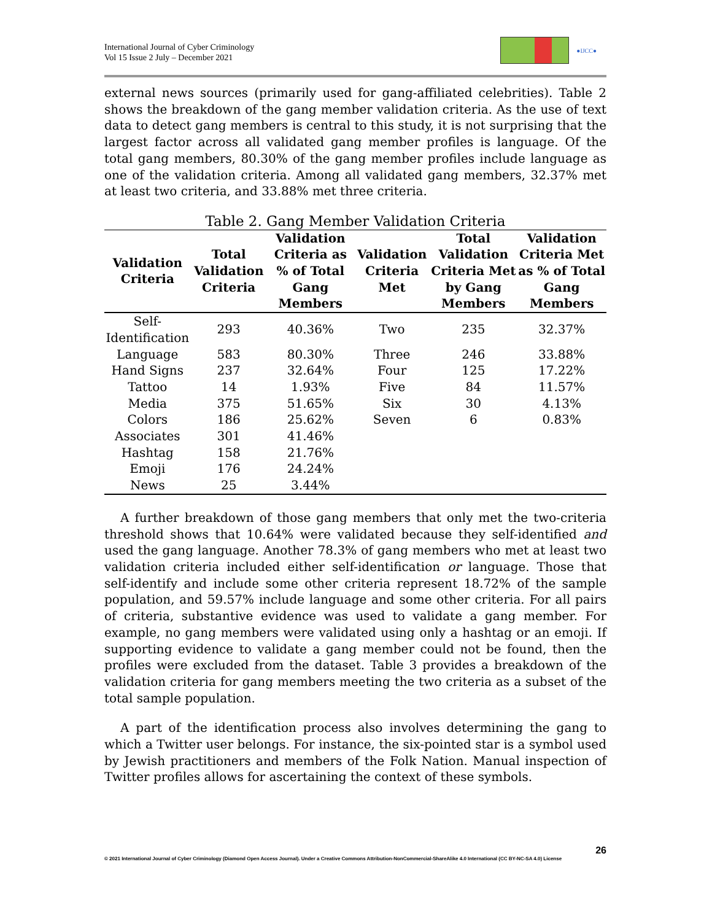International Journal of Cyber Criminology
Vol 15 Issue 2 July – December 2021
●IJCC●
external news sources (primarily used for gang-affiliated celebrities). Table 2 shows the breakdown of the gang member validation criteria. As the use of text data to detect gang members is central to this study, it is not surprising that the largest factor across all validated gang member profiles is language. Of the total gang members, 80.30% of the gang member profiles include language as one of the validation criteria. Among all validated gang members, 32.37% met at least two criteria, and 33.88% met three criteria.
Table 2. Gang Member Validation Criteria
| Validation Criteria | Total Validation Criteria | Validation Criteria as % of Total Gang Members | Validation Criteria Met | Total Validation Criteria Met by Gang Members | Validation Criteria Met as % of Total Gang Members |
| --- | --- | --- | --- | --- | --- |
| Self-Identification | 293 | 40.36% | Two | 235 | 32.37% |
| Language | 583 | 80.30% | Three | 246 | 33.88% |
| Hand Signs | 237 | 32.64% | Four | 125 | 17.22% |
| Tattoo | 14 | 1.93% | Five | 84 | 11.57% |
| Media | 375 | 51.65% | Six | 30 | 4.13% |
| Colors | 186 | 25.62% | Seven | 6 | 0.83% |
| Associates | 301 | 41.46% | | | |
| Hashtag | 158 | 21.76% | | | |
| Emoji | 176 | 24.24% | | | |
| News | 25 | 3.44% | | | |
A further breakdown of those gang members that only met the two-criteria threshold shows that 10.64% were validated because they self-identified and used the gang language. Another 78.3% of gang members who met at least two validation criteria included either self-identification or language. Those that self-identify and include some other criteria represent 18.72% of the sample population, and 59.57% include language and some other criteria. For all pairs of criteria, substantive evidence was used to validate a gang member. For example, no gang members were validated using only a hashtag or an emoji. If supporting evidence to validate a gang member could not be found, then the profiles were excluded from the dataset. Table 3 provides a breakdown of the validation criteria for gang members meeting the two criteria as a subset of the total sample population.
A part of the identification process also involves determining the gang to which a Twitter user belongs. For instance, the six-pointed star is a symbol used by Jewish practitioners and members of the Folk Nation. Manual inspection of Twitter profiles allows for ascertaining the context of these symbols.
26
© 2021 International Journal of Cyber Criminology (Diamond Open Access Journal). Under a Creative Commons Attribution-NonCommercial-ShareAlike 4.0 International (CC BY-NC-SA 4.0) License